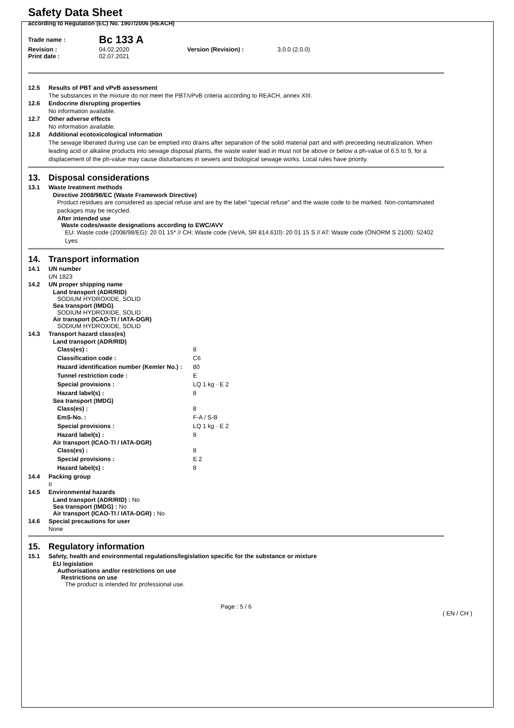Safety Data Sheet
according to Regulation (EC) No. 1907/2006 (REACH)
| Trade name : | Bc 133 A | | |
| Revision : | 04.02.2020 | Version (Revision) : | 3.0.0 (2.0.0) |
| Print date : | 02.07.2021 | | |
12.5 Results of PBT and vPvB assessment
The substances in the mixture do not meet the PBT/vPvB criteria according to REACH, annex XIII.
12.6 Endocrine disrupting properties
No information available.
12.7 Other adverse effects
No information available.
12.8 Additional ecotoxicological information
The sewage liberated during use can be emptied into drains after separation of the solid material part and with preceeding neutralization. When leading acid or alkaline products into sewage disposal plants, the waste water lead in must not be above or below a ph-value of 6.5 to 9, for a displacement of the ph-value may cause disturbances in sewers and biological sewage works. Local rules have priority.
13. Disposal considerations
13.1 Waste treatment methods
Directive 2008/98/EC (Waste Framework Directive)
Product residues are considered as special refuse and are by the label “special refuse” and the waste code to be marked. Non-contaminated packages may be recycled.
After intended use
Waste codes/waste designations according to EWC/AVV
EU: Waste code (2008/98/EG): 20 01 15* // CH: Waste code (VeVA, SR 814.610): 20 01 15 S // AT: Waste code (ÖNORM S 2100): 52402 Lyes
14. Transport information
14.1 UN number
UN 1823
14.2 UN proper shipping name
Land transport (ADR/RID)
SODIUM HYDROXIDE, SOLID
Sea transport (IMDG)
SODIUM HYDROXIDE, SOLID
Air transport (ICAO-TI / IATA-DGR)
SODIUM HYDROXIDE, SOLID
14.3 Transport hazard class(es)
Land transport (ADR/RID)
| Class(es) : | 8 |
| Classification code : | C6 |
| Hazard identification number (Kemler No.) : | 80 |
| Tunnel restriction code : | E |
| Special provisions : | LQ 1 kg · E 2 |
| Hazard label(s) : | 8 |
Sea transport (IMDG)
| Class(es) : | 8 |
| EmS-No. : | F-A / S-B |
| Special provisions : | LQ 1 kg · E 2 |
| Hazard label(s) : | 8 |
Air transport (ICAO-TI / IATA-DGR)
| Class(es) : | 8 |
| Special provisions : | E 2 |
| Hazard label(s) : | 8 |
14.4 Packing group
II
14.5 Environmental hazards
Land transport (ADR/RID) : No
Sea transport (IMDG) : No
Air transport (ICAO-TI / IATA-DGR) : No
14.6 Special precautions for user
None
15. Regulatory information
15.1 Safety, health and environmental regulations/legislation specific for the substance or mixture
EU legislation
Authorisations and/or restrictions on use
Restrictions on use
The product is intended for professional use.
Page : 5 / 6
( EN / CH )